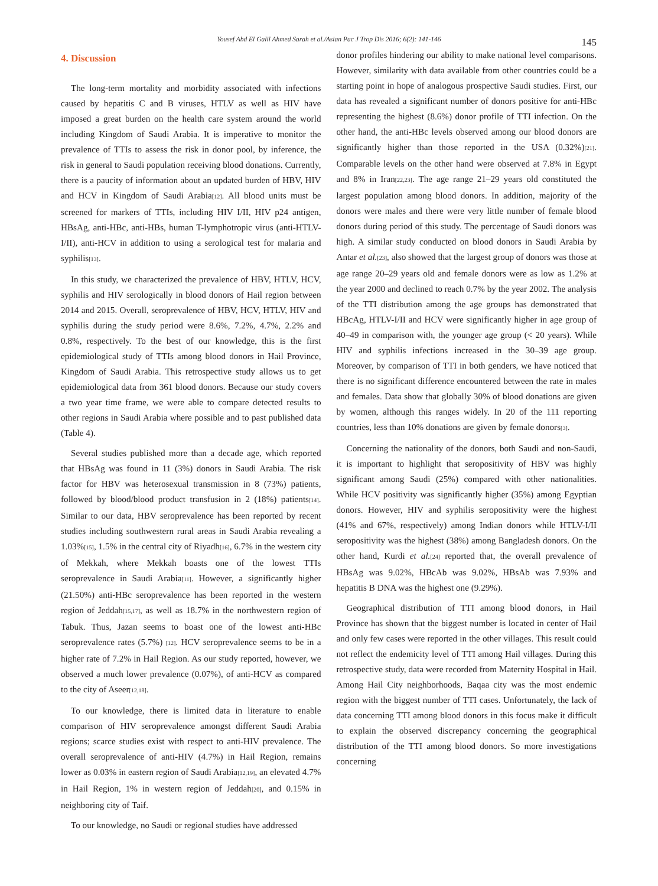Yousef Abd El Galil Ahmed Sarah et al./Asian Pac J Trop Dis 2016; 6(2): 141-146
145
4. Discussion
The long-term mortality and morbidity associated with infections caused by hepatitis C and B viruses, HTLV as well as HIV have imposed a great burden on the health care system around the world including Kingdom of Saudi Arabia. It is imperative to monitor the prevalence of TTIs to assess the risk in donor pool, by inference, the risk in general to Saudi population receiving blood donations. Currently, there is a paucity of information about an updated burden of HBV, HIV and HCV in Kingdom of Saudi Arabia<sup>[12]</sup>. All blood units must be screened for markers of TTIs, including HIV I/II, HIV p24 antigen, HBsAg, anti-HBc, anti-HBs, human T-lymphotropic virus (anti-HTLV-I/II), anti-HCV in addition to using a serological test for malaria and syphilis<sup>[13]</sup>.
In this study, we characterized the prevalence of HBV, HTLV, HCV, syphilis and HIV serologically in blood donors of Hail region between 2014 and 2015. Overall, seroprevalence of HBV, HCV, HTLV, HIV and syphilis during the study period were 8.6%, 7.2%, 4.7%, 2.2% and 0.8%, respectively. To the best of our knowledge, this is the first epidemiological study of TTIs among blood donors in Hail Province, Kingdom of Saudi Arabia. This retrospective study allows us to get epidemiological data from 361 blood donors. Because our study covers a two year time frame, we were able to compare detected results to other regions in Saudi Arabia where possible and to past published data (Table 4).
Several studies published more than a decade age, which reported that HBsAg was found in 11 (3%) donors in Saudi Arabia. The risk factor for HBV was heterosexual transmission in 8 (73%) patients, followed by blood/blood product transfusion in 2 (18%) patients<sup>[14]</sup>. Similar to our data, HBV seroprevalence has been reported by recent studies including southwestern rural areas in Saudi Arabia revealing a 1.03%<sup>[15]</sup>, 1.5% in the central city of Riyadh<sup>[16]</sup>, 6.7% in the western city of Mekkah, where Mekkah boasts one of the lowest TTIs seroprevalence in Saudi Arabia<sup>[11]</sup>. However, a significantly higher (21.50%) anti-HBc seroprevalence has been reported in the western region of Jeddah<sup>[15,17]</sup>, as well as 18.7% in the northwestern region of Tabuk. Thus, Jazan seems to boast one of the lowest anti-HBc seroprevalence rates (5.7%) <sup>[12]</sup>. HCV seroprevalence seems to be in a higher rate of 7.2% in Hail Region. As our study reported, however, we observed a much lower prevalence (0.07%), of anti-HCV as compared to the city of Aseer<sup>[12,18]</sup>.
To our knowledge, there is limited data in literature to enable comparison of HIV seroprevalence amongst different Saudi Arabia regions; scarce studies exist with respect to anti-HIV prevalence. The overall seroprevalence of anti-HIV (4.7%) in Hail Region, remains lower as 0.03% in eastern region of Saudi Arabia<sup>[12,19]</sup>, an elevated 4.7% in Hail Region, 1% in western region of Jeddah<sup>[20]</sup>, and 0.15% in neighboring city of Taif.
To our knowledge, no Saudi or regional studies have addressed
donor profiles hindering our ability to make national level comparisons. However, similarity with data available from other countries could be a starting point in hope of analogous prospective Saudi studies. First, our data has revealed a significant number of donors positive for anti-HBc representing the highest (8.6%) donor profile of TTI infection. On the other hand, the anti-HBc levels observed among our blood donors are significantly higher than those reported in the USA (0.32%)<sup>[21]</sup>. Comparable levels on the other hand were observed at 7.8% in Egypt and 8% in Iran<sup>[22,23]</sup>. The age range 21–29 years old constituted the largest population among blood donors. In addition, majority of the donors were males and there were very little number of female blood donors during period of this study. The percentage of Saudi donors was high. A similar study conducted on blood donors in Saudi Arabia by Antar et al.<sup>[23]</sup>, also showed that the largest group of donors was those at age range 20–29 years old and female donors were as low as 1.2% at the year 2000 and declined to reach 0.7% by the year 2002. The analysis of the TTI distribution among the age groups has demonstrated that HBcAg, HTLV-I/II and HCV were significantly higher in age group of 40–49 in comparison with, the younger age group (< 20 years). While HIV and syphilis infections increased in the 30–39 age group. Moreover, by comparison of TTI in both genders, we have noticed that there is no significant difference encountered between the rate in males and females. Data show that globally 30% of blood donations are given by women, although this ranges widely. In 20 of the 111 reporting countries, less than 10% donations are given by female donors<sup>[3]</sup>.
Concerning the nationality of the donors, both Saudi and non-Saudi, it is important to highlight that seropositivity of HBV was highly significant among Saudi (25%) compared with other nationalities. While HCV positivity was significantly higher (35%) among Egyptian donors. However, HIV and syphilis seropositivity were the highest (41% and 67%, respectively) among Indian donors while HTLV-I/II seropositivity was the highest (38%) among Bangladesh donors. On the other hand, Kurdi et al.<sup>[24]</sup> reported that, the overall prevalence of HBsAg was 9.02%, HBcAb was 9.02%, HBsAb was 7.93% and hepatitis B DNA was the highest one (9.29%).
Geographical distribution of TTI among blood donors, in Hail Province has shown that the biggest number is located in center of Hail and only few cases were reported in the other villages. This result could not reflect the endemicity level of TTI among Hail villages. During this retrospective study, data were recorded from Maternity Hospital in Hail. Among Hail City neighborhoods, Baqaa city was the most endemic region with the biggest number of TTI cases. Unfortunately, the lack of data concerning TTI among blood donors in this focus make it difficult to explain the observed discrepancy concerning the geographical distribution of the TTI among blood donors. So more investigations concerning